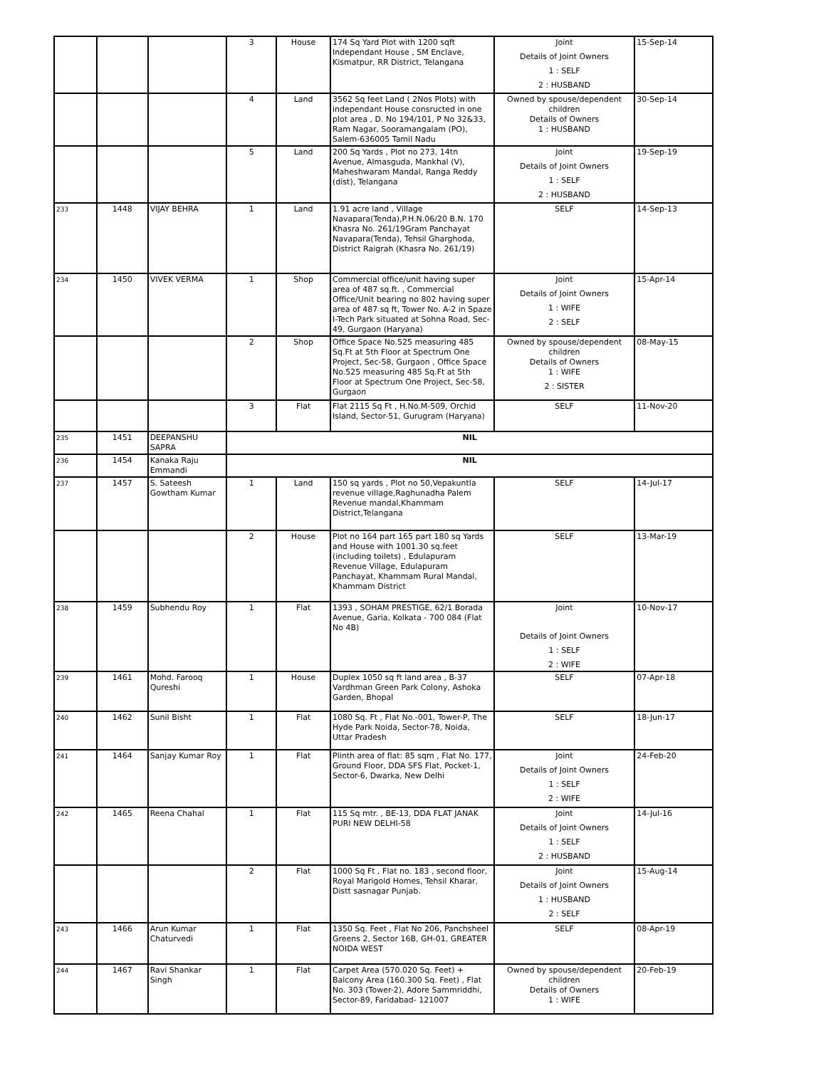| | | | 3 | House | 174 Sq Yard Plot with 1200 sqft Independant House , SM Enclave, Kismatpur, RR District, Telangana | Joint Details of Joint Owners 1 : SELF 2 : HUSBAND | 15-Sep-14 |
| | | | 4 | Land | 3562 Sq feet Land ( 2Nos Plots) with independant House consructed in one plot area , D. No 194/101, P No 32&33, Ram Nagar, Sooramangalam (PO), Salem-636005 Tamil Nadu | Owned by spouse/dependent children Details of Owners 1 : HUSBAND | 30-Sep-14 |
| | | | 5 | Land | 200 Sq Yards , Plot no 273, 14tn Avenue, Almasguda, Mankhal (V), Maheshwaram Mandal, Ranga Reddy (dist), Telangana | Joint Details of Joint Owners 1 : SELF 2 : HUSBAND | 19-Sep-19 |
| 233 | 1448 | VIJAY BEHRA | 1 | Land | 1.91 acre land , Village Navapara(Tenda),P.H.N.06/20 B.N. 170 Khasra No. 261/19Gram Panchayat Navapara(Tenda), Tehsil Gharghoda, District Raigrah (Khasra No. 261/19) | SELF | 14-Sep-13 |
| 234 | 1450 | VIVEK VERMA | 1 | Shop | Commercial office/unit having super area of 487 sq.ft. , Commercial Office/Unit bearing no 802 having super area of 487 sq ft, Tower No. A-2 in Spaze I-Tech Park situated at Sohna Road, Sec-49, Gurgaon (Haryana) | Joint Details of Joint Owners 1 : WIFE 2 : SELF | 15-Apr-14 |
| | | | 2 | Shop | Office Space No.525 measuring 485 Sq.Ft at 5th Floor at Spectrum One Project, Sec-58, Gurgaon , Office Space No.525 measuring 485 Sq.Ft at 5th Floor at Spectrum One Project, Sec-58, Gurgaon | Owned by spouse/dependent children Details of Owners 1 : WIFE 2 : SISTER | 08-May-15 |
| | | | 3 | Flat | Flat 2115 Sq Ft , H.No.M-509, Orchid Island, Sector-51, Gurugram (Haryana) | SELF | 11-Nov-20 |
| 235 | 1451 | DEEPANSHU SAPRA | NIL | | | | |
| 236 | 1454 | Kanaka Raju Emmandi | NIL | | | | |
| 237 | 1457 | S. Sateesh Gowtham Kumar | 1 | Land | 150 sq yards , Plot no 50,Vepakuntla revenue village,Raghunadha Palem Revenue mandal,Khammam District,Telangana | SELF | 14-Jul-17 |
| | | | 2 | House | Plot no 164 part 165 part 180 sq Yards and House with 1001.30 sq.feet (including toilets) , Edulapuram Revenue Village, Edulapuram Panchayat, Khammam Rural Mandal, Khammam District | SELF | 13-Mar-19 |
| 238 | 1459 | Subhendu Roy | 1 | Flat | 1393 , SOHAM PRESTIGE, 62/1 Borada Avenue, Garia, Kolkata - 700 084 (Flat No 4B) | Joint Details of Joint Owners 1 : SELF 2 : WIFE | 10-Nov-17 |
| 239 | 1461 | Mohd. Farooq Qureshi | 1 | House | Duplex 1050 sq ft land area , B-37 Vardhman Green Park Colony, Ashoka Garden, Bhopal | SELF | 07-Apr-18 |
| 240 | 1462 | Sunil Bisht | 1 | Flat | 1080 Sq. Ft , Flat No.-001, Tower-P, The Hyde Park Noida, Sector-78, Noida, Uttar Pradesh | SELF | 18-Jun-17 |
| 241 | 1464 | Sanjay Kumar Roy | 1 | Flat | Plinth area of flat: 85 sqm , Flat No. 177, Ground Floor, DDA SFS Flat, Pocket-1, Sector-6, Dwarka, New Delhi | Joint Details of Joint Owners 1 : SELF 2 : WIFE | 24-Feb-20 |
| 242 | 1465 | Reena Chahal | 1 | Flat | 115 Sq mtr. , BE-13, DDA FLAT JANAK PURI NEW DELHI-58 | Joint Details of Joint Owners 1 : SELF 2 : HUSBAND | 14-Jul-16 |
| | | | 2 | Flat | 1000 Sq Ft , Flat no. 183 , second floor, Royal Marigold Homes, Tehsil Kharar, Distt sasnagar Punjab. | Joint Details of Joint Owners 1 : HUSBAND 2 : SELF | 15-Aug-14 |
| 243 | 1466 | Arun Kumar Chaturvedi | 1 | Flat | 1350 Sq. Feet , Flat No 206, Panchsheel Greens 2, Sector 16B, GH-01, GREATER NOIDA WEST | SELF | 08-Apr-19 |
| 244 | 1467 | Ravi Shankar Singh | 1 | Flat | Carpet Area (570.020 Sq. Feet) + Balcony Area (160.300 Sq. Feet) , Flat No. 303 (Tower-2), Adore Sammriddhi, Sector-89, Faridabad- 121007 | Owned by spouse/dependent children Details of Owners 1 : WIFE | 20-Feb-19 |